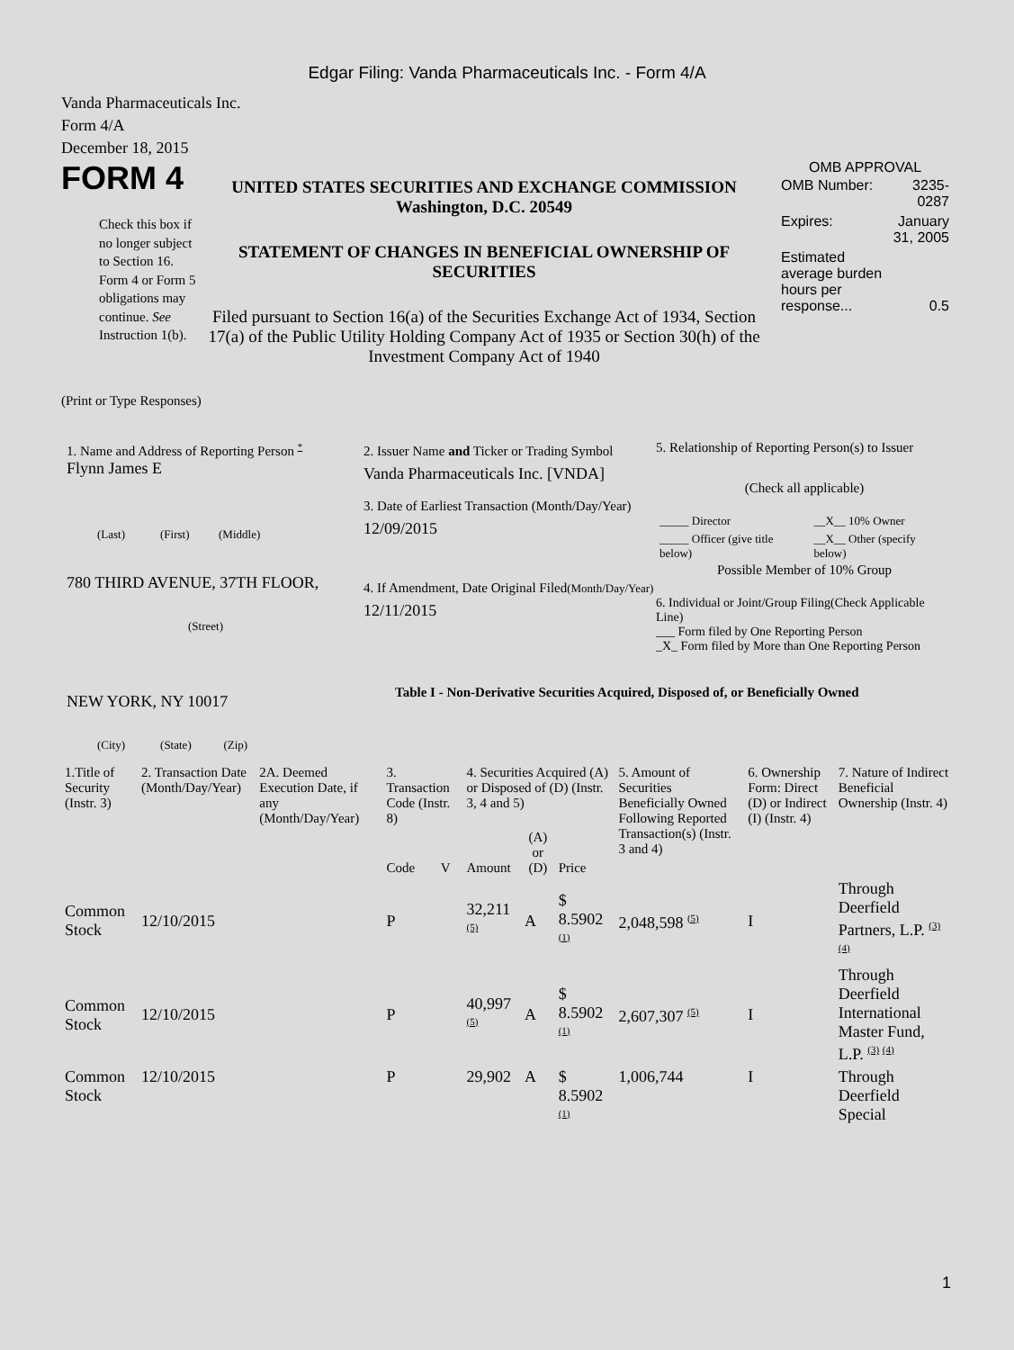Edgar Filing: Vanda Pharmaceuticals Inc. - Form 4/A
Vanda Pharmaceuticals Inc.
Form 4/A
December 18, 2015
FORM 4
Check this box if no longer subject to Section 16. Form 4 or Form 5 obligations may continue. See Instruction 1(b).
UNITED STATES SECURITIES AND EXCHANGE COMMISSION
Washington, D.C. 20549
STATEMENT OF CHANGES IN BENEFICIAL OWNERSHIP OF SECURITIES
Filed pursuant to Section 16(a) of the Securities Exchange Act of 1934, Section 17(a) of the Public Utility Holding Company Act of 1935 or Section 30(h) of the Investment Company Act of 1940
OMB APPROVAL
| OMB Number: | 3235-0287 |
| Expires: | January 31, 2005 |
| Estimated average burden hours per response... | 0.5 |
(Print or Type Responses)
1. Name and Address of Reporting Person <sup>*</sup>
Flynn James E
(Last) (First) (Middle)
780 THIRD AVENUE, 37TH FLOOR,
(Street)
NEW YORK, NY 10017
(City) (State) (Zip)
2. Issuer Name and Ticker or Trading Symbol
Vanda Pharmaceuticals Inc. [VNDA]
3. Date of Earliest Transaction (Month/Day/Year)
12/09/2015
4. If Amendment, Date Original Filed(Month/Day/Year)
12/11/2015
5. Relationship of Reporting Person(s) to Issuer
(Check all applicable)
| _____ Director | __X__ 10% Owner |
| _____ Officer (give title below) | __X__ Other (specify below) |
Possible Member of 10% Group
6. Individual or Joint/Group Filing(Check Applicable Line)
___ Form filed by One Reporting Person
_X_ Form filed by More than One Reporting Person
Table I - Non-Derivative Securities Acquired, Disposed of, or Beneficially Owned
| 1.Title of Security (Instr. 3) | 2. Transaction Date (Month/Day/Year) | 2A. Deemed Execution Date, if any (Month/Day/Year) | 3. Transaction Code (Instr. 8) | | 4. Securities Acquired (A) or Disposed of (D) (Instr. 3, 4 and 5) | | | 5. Amount of Securities Beneficially Owned Following Reported Transaction(s) (Instr. 3 and 4) | 6. Ownership Form: Direct (D) or Indirect (I) (Instr. 4) | 7. Nature of Indirect Beneficial Ownership (Instr. 4) |
| --- | --- | --- | --- | --- | --- | --- | --- | --- | --- | --- |
| | | | Code | V | Amount | (A) or (D) | Price | | | |
| Common Stock | 12/10/2015 | | P | | 32,211 <sup>(5)</sup> | A | $ 8.5902 <sup>(1)</sup> | 2,048,598 <sup>(5)</sup> | I | Through Deerfield Partners, L.P. <sup>(3) (4)</sup> |
| Common Stock | 12/10/2015 | | P | | 40,997 <sup>(5)</sup> | A | $ 8.5902 <sup>(1)</sup> | 2,607,307 <sup>(5)</sup> | I | Through Deerfield International Master Fund, L.P. <sup>(3) (4)</sup> |
| Common Stock | 12/10/2015 | | P | | 29,902 | A | $ 8.5902 <sup>(1)</sup> | 1,006,744 | I | Through Deerfield Special |
1